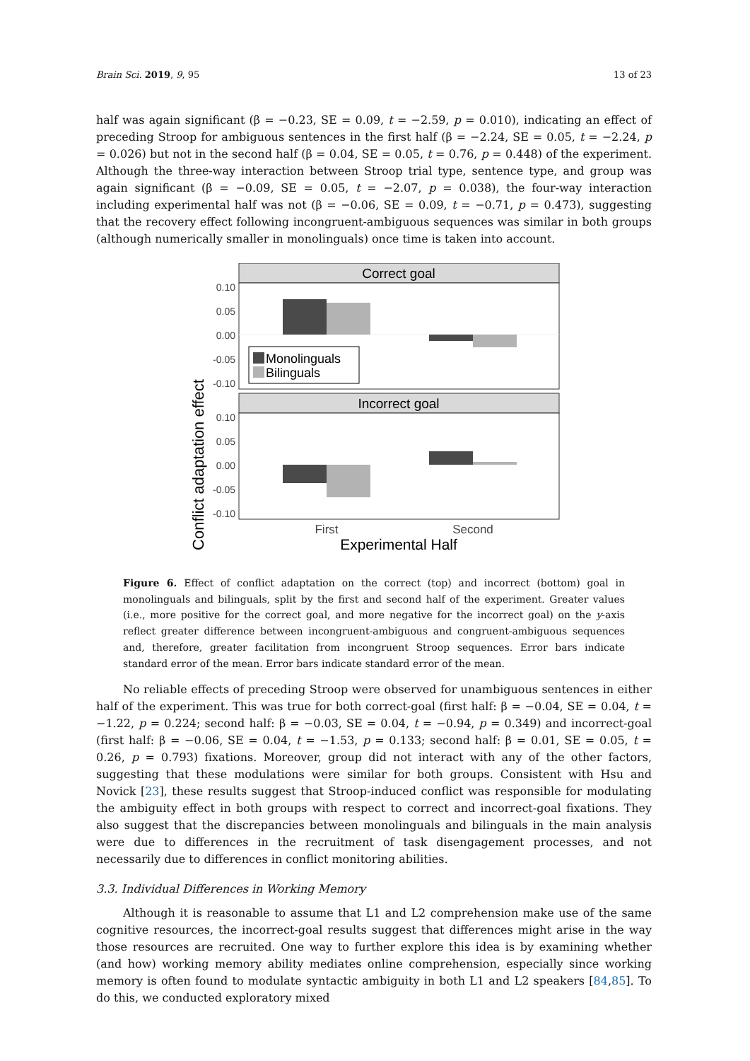Brain Sci. 2019, 9, 95 13 of 23
half was again significant (β = −0.23, SE = 0.09, t = −2.59, p = 0.010), indicating an effect of preceding Stroop for ambiguous sentences in the first half (β = −2.24, SE = 0.05, t = −2.24, p = 0.026) but not in the second half (β = 0.04, SE = 0.05, t = 0.76, p = 0.448) of the experiment. Although the three-way interaction between Stroop trial type, sentence type, and group was again significant (β = −0.09, SE = 0.05, t = −2.07, p = 0.038), the four-way interaction including experimental half was not (β = −0.06, SE = 0.09, t = −0.71, p = 0.473), suggesting that the recovery effect following incongruent-ambiguous sequences was similar in both groups (although numerically smaller in monolinguals) once time is taken into account.
Conflict adaptation effect
Correct goal
Monolinguals
Bilinguals
0.10
0.05
0.00
-0.05
-0.10
Incorrect goal
0.10
0.05
0.00
-0.05
-0.10
First
Second
Experimental Half
Figure 6. Effect of conflict adaptation on the correct (top) and incorrect (bottom) goal in monolinguals and bilinguals, split by the first and second half of the experiment. Greater values (i.e., more positive for the correct goal, and more negative for the incorrect goal) on the y-axis reflect greater difference between incongruent-ambiguous and congruent-ambiguous sequences and, therefore, greater facilitation from incongruent Stroop sequences. Error bars indicate standard error of the mean. Error bars indicate standard error of the mean.
No reliable effects of preceding Stroop were observed for unambiguous sentences in either half of the experiment. This was true for both correct-goal (first half: β = −0.04, SE = 0.04, t = −1.22, p = 0.224; second half: β = −0.03, SE = 0.04, t = −0.94, p = 0.349) and incorrect-goal (first half: β = −0.06, SE = 0.04, t = −1.53, p = 0.133; second half: β = 0.01, SE = 0.05, t = 0.26, p = 0.793) fixations. Moreover, group did not interact with any of the other factors, suggesting that these modulations were similar for both groups. Consistent with Hsu and Novick [23], these results suggest that Stroop-induced conflict was responsible for modulating the ambiguity effect in both groups with respect to correct and incorrect-goal fixations. They also suggest that the discrepancies between monolinguals and bilinguals in the main analysis were due to differences in the recruitment of task disengagement processes, and not necessarily due to differences in conflict monitoring abilities.
3.3. Individual Differences in Working Memory
Although it is reasonable to assume that L1 and L2 comprehension make use of the same cognitive resources, the incorrect-goal results suggest that differences might arise in the way those resources are recruited. One way to further explore this idea is by examining whether (and how) working memory ability mediates online comprehension, especially since working memory is often found to modulate syntactic ambiguity in both L1 and L2 speakers [84,85]. To do this, we conducted exploratory mixed